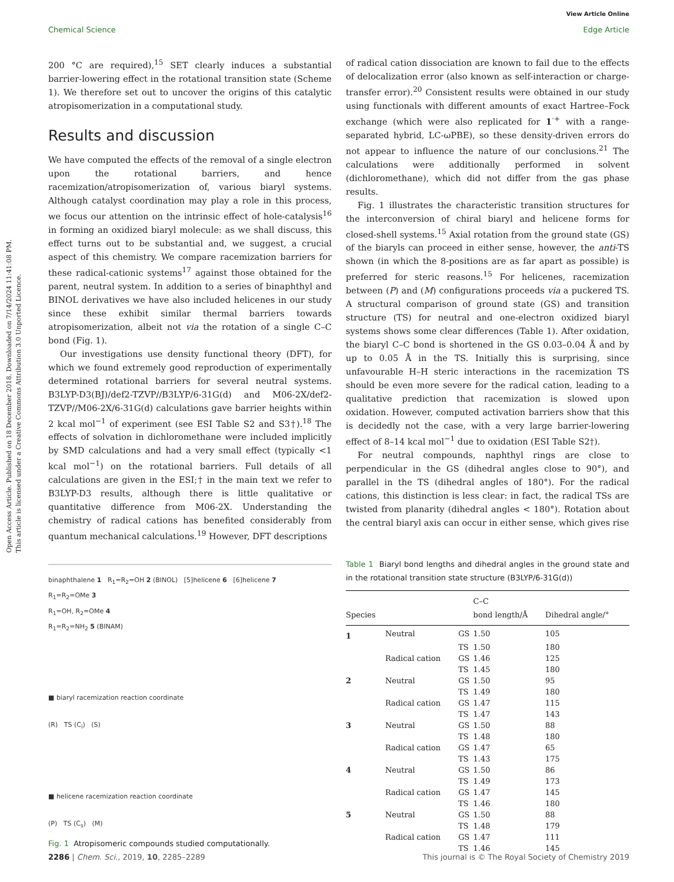Open Access Article. Published on 18 December 2018. Downloaded on 7/14/2024 11:41:08 PM.
This article is licensed under a Creative Commons Attribution 3.0 Unported Licence.
View Article Online
Chemical Science Edge Article
200 °C are required),<sup>15</sup> SET clearly induces a substantial barrier-lowering effect in the rotational transition state (Scheme 1). We therefore set out to uncover the origins of this catalytic atropisomerization in a computational study.
Results and discussion
We have computed the effects of the removal of a single electron upon the rotational barriers, and hence racemization/atropisomerization of, various biaryl systems. Although catalyst coordination may play a role in this process, we focus our attention on the intrinsic effect of hole-catalysis<sup>16</sup> in forming an oxidized biaryl molecule: as we shall discuss, this effect turns out to be substantial and, we suggest, a crucial aspect of this chemistry. We compare racemization barriers for these radical-cationic systems<sup>17</sup> against those obtained for the parent, neutral system. In addition to a series of binaphthyl and BINOL derivatives we have also included helicenes in our study since these exhibit similar thermal barriers towards atropisomerization, albeit not via the rotation of a single C–C bond (Fig. 1).
Our investigations use density functional theory (DFT), for which we found extremely good reproduction of experimentally determined rotational barriers for several neutral systems. B3LYP-D3(BJ)/def2-TZVP//B3LYP/6-31G(d) and M06-2X/def2-TZVP//M06-2X/6-31G(d) calculations gave barrier heights within 2 kcal mol<sup>−1</sup> of experiment (see ESI Table S2 and S3†).<sup>18</sup> The effects of solvation in dichloromethane were included implicitly by SMD calculations and had a very small effect (typically <1 kcal mol<sup>−1</sup>) on the rotational barriers. Full details of all calculations are given in the ESI;† in the main text we refer to B3LYP-D3 results, although there is little qualitative or quantitative difference from M06-2X. Understanding the chemistry of radical cations has benefited considerably from quantum mechanical calculations.<sup>19</sup> However, DFT descriptions
binaphthalene 1 R<sub>1</sub>=R<sub>2</sub>=OH 2 (BINOL) [5]helicene 6 [6]helicene 7
R<sub>1</sub>=R<sub>2</sub>=OMe 3
R<sub>1</sub>=OH, R<sub>2</sub>=OMe 4
R<sub>1</sub>=R<sub>2</sub>=NH<sub>2</sub> 5 (BINAM)
■ biaryl racemization reaction coordinate
(R) TS (C<sub>i</sub>) (S)
■ helicene racemization reaction coordinate
(P) TS (C<sub>s</sub>) (M)
Fig. 1 Atropisomeric compounds studied computationally.
of radical cation dissociation are known to fail due to the effects of delocalization error (also known as self-interaction or charge-transfer error).<sup>20</sup> Consistent results were obtained in our study using functionals with different amounts of exact Hartree–Fock exchange (which were also replicated for 1<sup>·+</sup> with a range-separated hybrid, LC-ωPBE), so these density-driven errors do not appear to influence the nature of our conclusions.<sup>21</sup> The calculations were additionally performed in solvent (dichloromethane), which did not differ from the gas phase results.
Fig. 1 illustrates the characteristic transition structures for the interconversion of chiral biaryl and helicene forms for closed-shell systems.<sup>15</sup> Axial rotation from the ground state (GS) of the biaryls can proceed in either sense, however, the anti-TS shown (in which the 8-positions are as far apart as possible) is preferred for steric reasons.<sup>15</sup> For helicenes, racemization between (P) and (M) configurations proceeds via a puckered TS. A structural comparison of ground state (GS) and transition structure (TS) for neutral and one-electron oxidized biaryl systems shows some clear differences (Table 1). After oxidation, the biaryl C–C bond is shortened in the GS 0.03–0.04 Å and by up to 0.05 Å in the TS. Initially this is surprising, since unfavourable H–H steric interactions in the racemization TS should be even more severe for the radical cation, leading to a qualitative prediction that racemization is slowed upon oxidation. However, computed activation barriers show that this is decidedly not the case, with a very large barrier-lowering effect of 8–14 kcal mol<sup>−1</sup> due to oxidation (ESI Table S2†).
For neutral compounds, naphthyl rings are close to perpendicular in the GS (dihedral angles close to 90°), and parallel in the TS (dihedral angles of 180°). For the radical cations, this distinction is less clear: in fact, the radical TSs are twisted from planarity (dihedral angles < 180°). Rotation about the central biaryl axis can occur in either sense, which gives rise
Table 1 Biaryl bond lengths and dihedral angles in the ground state and in the rotational transition state structure (B3LYP/6-31G(d))
| Species | | | C–C bond length/Å | Dihedral angle/° |
| --- | --- | --- | --- | --- |
| 1 | Neutral | GS | 1.50 | 105 |
| | | TS | 1.50 | 180 |
| | Radical cation | GS | 1.46 | 125 |
| | | TS | 1.45 | 180 |
| 2 | Neutral | GS | 1.50 | 95 |
| | | TS | 1.49 | 180 |
| | Radical cation | GS | 1.47 | 115 |
| | | TS | 1.47 | 143 |
| 3 | Neutral | GS | 1.50 | 88 |
| | | TS | 1.48 | 180 |
| | Radical cation | GS | 1.47 | 65 |
| | | TS | 1.43 | 175 |
| 4 | Neutral | GS | 1.50 | 86 |
| | | TS | 1.49 | 173 |
| | Radical cation | GS | 1.47 | 145 |
| | | TS | 1.46 | 180 |
| 5 | Neutral | GS | 1.50 | 88 |
| | | TS | 1.48 | 179 |
| | Radical cation | GS | 1.47 | 111 |
| | | TS | 1.46 | 145 |
2286 | Chem. Sci., 2019, 10, 2285–2289 This journal is © The Royal Society of Chemistry 2019